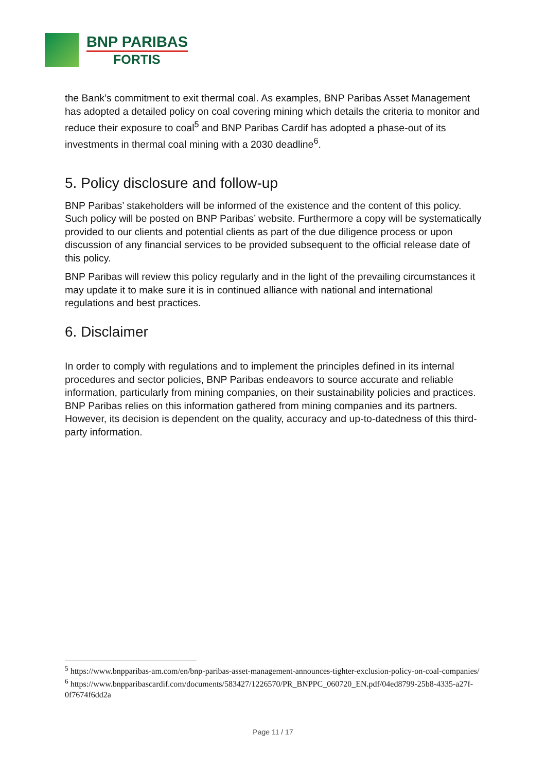BNP PARIBAS
FORTIS
the Bank’s commitment to exit thermal coal. As examples, BNP Paribas Asset Management has adopted a detailed policy on coal covering mining which details the criteria to monitor and reduce their exposure to coal<sup>5</sup> and BNP Paribas Cardif has adopted a phase-out of its investments in thermal coal mining with a 2030 deadline<sup>6</sup>.
5. Policy disclosure and follow-up
BNP Paribas’ stakeholders will be informed of the existence and the content of this policy. Such policy will be posted on BNP Paribas’ website. Furthermore a copy will be systematically provided to our clients and potential clients as part of the due diligence process or upon discussion of any financial services to be provided subsequent to the official release date of this policy.
BNP Paribas will review this policy regularly and in the light of the prevailing circumstances it may update it to make sure it is in continued alliance with national and international regulations and best practices.
6. Disclaimer
In order to comply with regulations and to implement the principles defined in its internal procedures and sector policies, BNP Paribas endeavors to source accurate and reliable information, particularly from mining companies, on their sustainability policies and practices. BNP Paribas relies on this information gathered from mining companies and its partners. However, its decision is dependent on the quality, accuracy and up-to-datedness of this third-party information.
<sup>5</sup> https://www.bnpparibas-am.com/en/bnp-paribas-asset-management-announces-tighter-exclusion-policy-on-coal-companies/
<sup>6</sup> https://www.bnpparibascardif.com/documents/583427/1226570/PR_BNPPC_060720_EN.pdf/04ed8799-25b8-4335-a27f-0f7674f6dd2a
Page 11 / 17